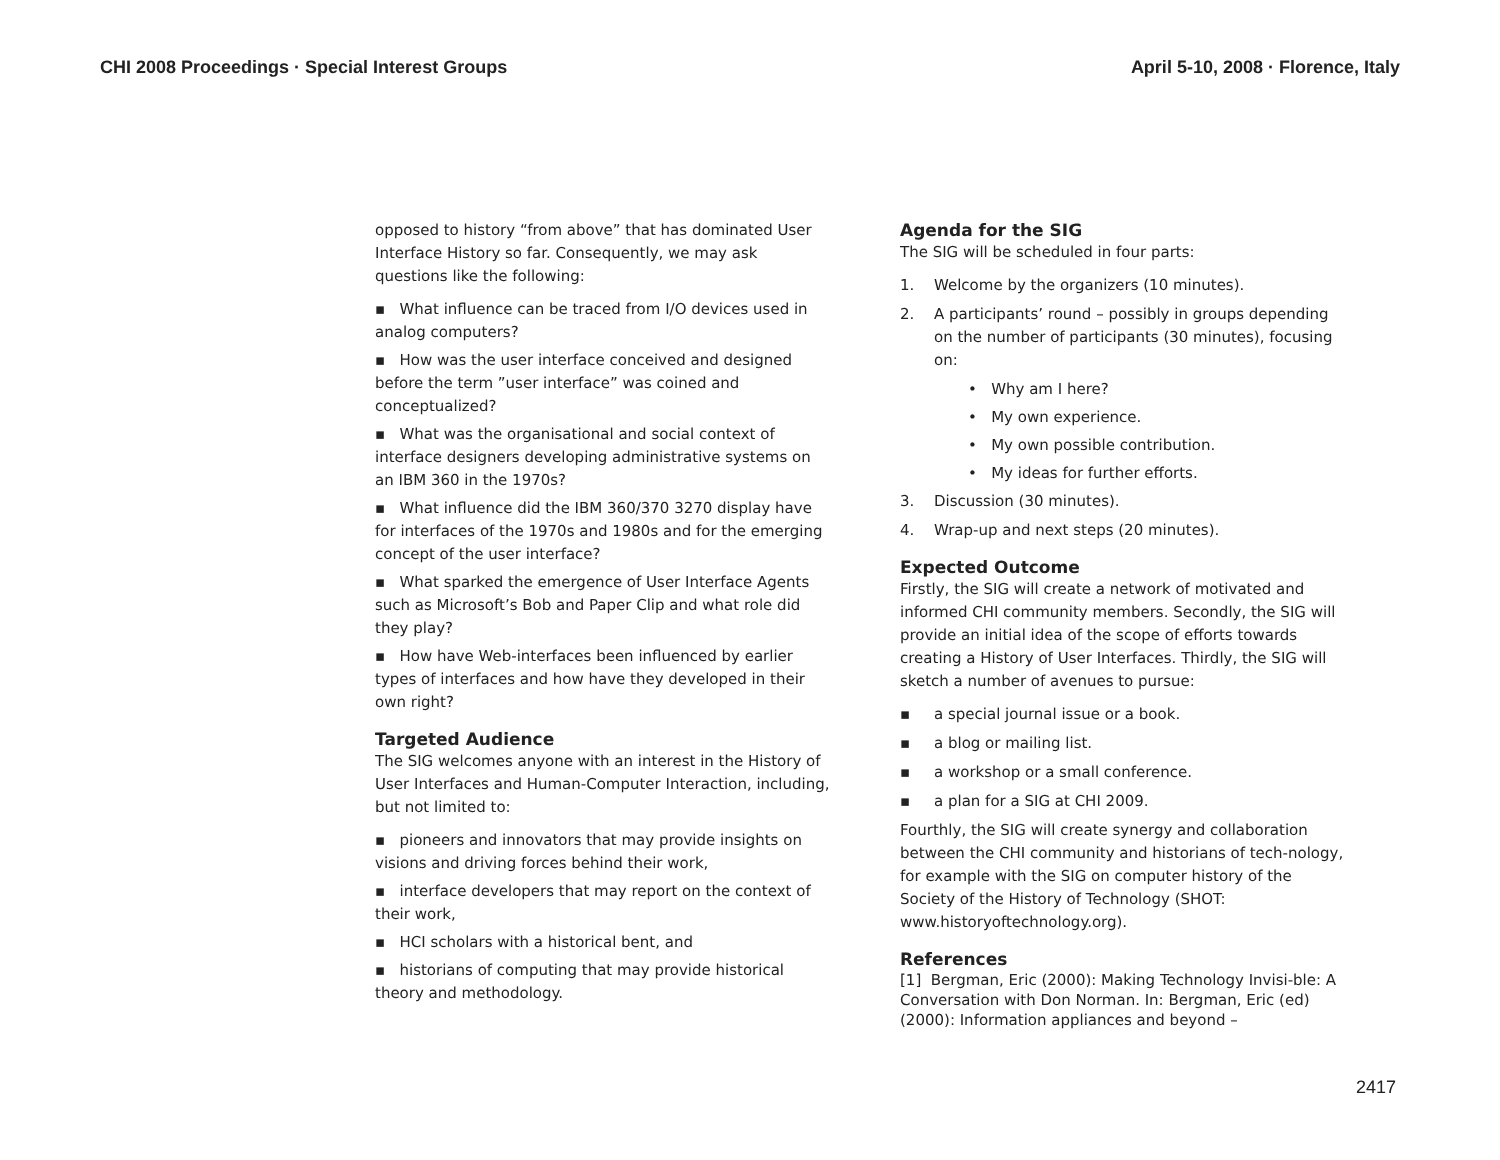CHI 2008 Proceedings · Special Interest Groups April 5-10, 2008 · Florence, Italy
opposed to history “from above” that has dominated User Interface History so far. Consequently, we may ask questions like the following:
▪ What influence can be traced from I/O devices used in analog computers?
▪ How was the user interface conceived and designed before the term ”user interface” was coined and conceptualized?
▪ What was the organisational and social context of interface designers developing administrative systems on an IBM 360 in the 1970s?
▪ What influence did the IBM 360/370 3270 display have for interfaces of the 1970s and 1980s and for the emerging concept of the user interface?
▪ What sparked the emergence of User Interface Agents such as Microsoft’s Bob and Paper Clip and what role did they play?
▪ How have Web-interfaces been influenced by earlier types of interfaces and how have they developed in their own right?
Targeted Audience
The SIG welcomes anyone with an interest in the History of User Interfaces and Human-Computer Interaction, including, but not limited to:
▪ pioneers and innovators that may provide insights on visions and driving forces behind their work,
▪ interface developers that may report on the context of their work,
▪ HCI scholars with a historical bent, and
▪ historians of computing that may provide historical theory and methodology.
Agenda for the SIG
The SIG will be scheduled in four parts:
1. Welcome by the organizers (10 minutes).
2. A participants’ round – possibly in groups depending on the number of participants (30 minutes), focusing on:
• Why am I here?
• My own experience.
• My own possible contribution.
• My ideas for further efforts.
3. Discussion (30 minutes).
4. Wrap-up and next steps (20 minutes).
Expected Outcome
Firstly, the SIG will create a network of motivated and informed CHI community members. Secondly, the SIG will provide an initial idea of the scope of efforts towards creating a History of User Interfaces. Thirdly, the SIG will sketch a number of avenues to pursue:
▪ a special journal issue or a book.
▪ a blog or mailing list.
▪ a workshop or a small conference.
▪ a plan for a SIG at CHI 2009.
Fourthly, the SIG will create synergy and collaboration between the CHI community and historians of tech-nology, for example with the SIG on computer history of the Society of the History of Technology (SHOT: www.historyoftechnology.org).
References
[1] Bergman, Eric (2000): Making Technology Invisi-ble: A Conversation with Don Norman. In: Bergman, Eric (ed) (2000): Information appliances and beyond –
2417